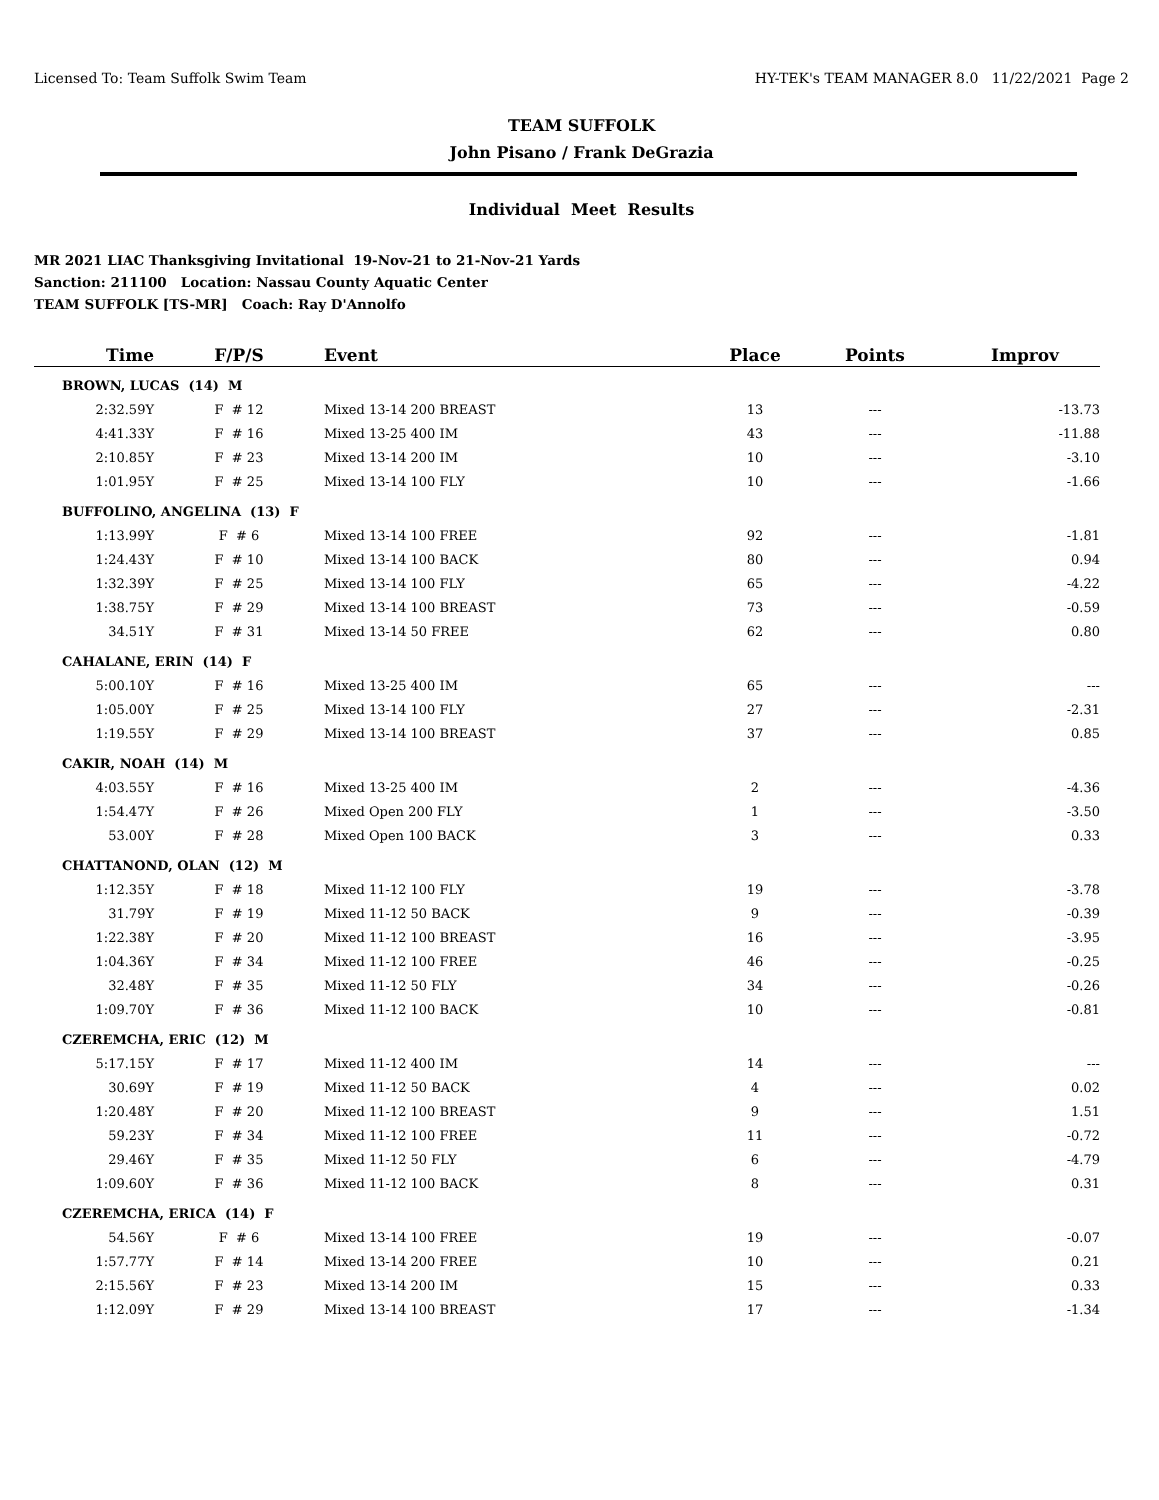Licensed To: Team Suffolk Swim Team HY-TEK's TEAM MANAGER 8.0 11/22/2021 Page 2
TEAM SUFFOLK
John Pisano / Frank DeGrazia
Individual Meet Results
MR 2021 LIAC Thanksgiving Invitational 19-Nov-21 to 21-Nov-21 Yards
Sanction: 211100 Location: Nassau County Aquatic Center
TEAM SUFFOLK [TS-MR] Coach: Ray D'Annolfo
| Time | F/P/S | Event | Place | Points | Improv |
| --- | --- | --- | --- | --- | --- |
| BROWN, LUCAS (14) M | | | | | |
| 2:32.59Y | F # 12 | Mixed 13-14 200 BREAST | 13 | --- | -13.73 |
| 4:41.33Y | F # 16 | Mixed 13-25 400 IM | 43 | --- | -11.88 |
| 2:10.85Y | F # 23 | Mixed 13-14 200 IM | 10 | --- | -3.10 |
| 1:01.95Y | F # 25 | Mixed 13-14 100 FLY | 10 | --- | -1.66 |
| BUFFOLINO, ANGELINA (13) F | | | | | |
| 1:13.99Y | F # 6 | Mixed 13-14 100 FREE | 92 | --- | -1.81 |
| 1:24.43Y | F # 10 | Mixed 13-14 100 BACK | 80 | --- | 0.94 |
| 1:32.39Y | F # 25 | Mixed 13-14 100 FLY | 65 | --- | -4.22 |
| 1:38.75Y | F # 29 | Mixed 13-14 100 BREAST | 73 | --- | -0.59 |
| 34.51Y | F # 31 | Mixed 13-14 50 FREE | 62 | --- | 0.80 |
| CAHALANE, ERIN (14) F | | | | | |
| 5:00.10Y | F # 16 | Mixed 13-25 400 IM | 65 | --- | --- |
| 1:05.00Y | F # 25 | Mixed 13-14 100 FLY | 27 | --- | -2.31 |
| 1:19.55Y | F # 29 | Mixed 13-14 100 BREAST | 37 | --- | 0.85 |
| CAKIR, NOAH (14) M | | | | | |
| 4:03.55Y | F # 16 | Mixed 13-25 400 IM | 2 | --- | -4.36 |
| 1:54.47Y | F # 26 | Mixed Open 200 FLY | 1 | --- | -3.50 |
| 53.00Y | F # 28 | Mixed Open 100 BACK | 3 | --- | 0.33 |
| CHATTANOND, OLAN (12) M | | | | | |
| 1:12.35Y | F # 18 | Mixed 11-12 100 FLY | 19 | --- | -3.78 |
| 31.79Y | F # 19 | Mixed 11-12 50 BACK | 9 | --- | -0.39 |
| 1:22.38Y | F # 20 | Mixed 11-12 100 BREAST | 16 | --- | -3.95 |
| 1:04.36Y | F # 34 | Mixed 11-12 100 FREE | 46 | --- | -0.25 |
| 32.48Y | F # 35 | Mixed 11-12 50 FLY | 34 | --- | -0.26 |
| 1:09.70Y | F # 36 | Mixed 11-12 100 BACK | 10 | --- | -0.81 |
| CZEREMCHA, ERIC (12) M | | | | | |
| 5:17.15Y | F # 17 | Mixed 11-12 400 IM | 14 | --- | --- |
| 30.69Y | F # 19 | Mixed 11-12 50 BACK | 4 | --- | 0.02 |
| 1:20.48Y | F # 20 | Mixed 11-12 100 BREAST | 9 | --- | 1.51 |
| 59.23Y | F # 34 | Mixed 11-12 100 FREE | 11 | --- | -0.72 |
| 29.46Y | F # 35 | Mixed 11-12 50 FLY | 6 | --- | -4.79 |
| 1:09.60Y | F # 36 | Mixed 11-12 100 BACK | 8 | --- | 0.31 |
| CZEREMCHA, ERICA (14) F | | | | | |
| 54.56Y | F # 6 | Mixed 13-14 100 FREE | 19 | --- | -0.07 |
| 1:57.77Y | F # 14 | Mixed 13-14 200 FREE | 10 | --- | 0.21 |
| 2:15.56Y | F # 23 | Mixed 13-14 200 IM | 15 | --- | 0.33 |
| 1:12.09Y | F # 29 | Mixed 13-14 100 BREAST | 17 | --- | -1.34 |